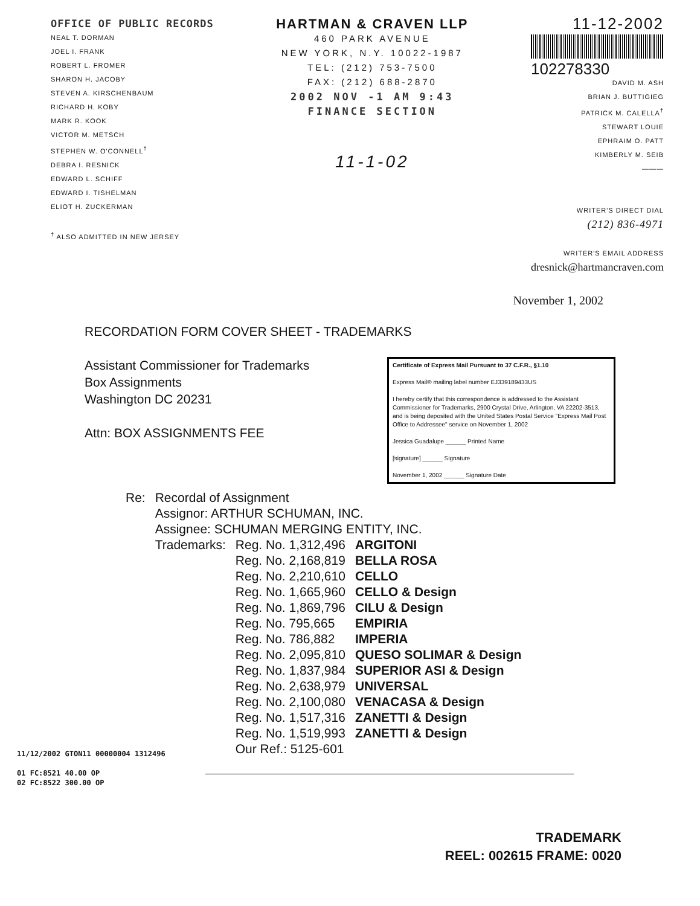OFFICE OF PUBLIC RECORDS
NEAL T. DORMAN
JOEL I. FRANK
ROBERT L. FROMER
SHARON H. JACOBY
STEVEN A. KIRSCHENBAUM
RICHARD H. KOBY
MARK R. KOOK
VICTOR M. METSCH
STEPHEN W. O'CONNELL<sup>†</sup>
DEBRA I. RESNICK
EDWARD L. SCHIFF
EDWARD I. TISHELMAN
ELIOT H. ZUCKERMAN
<sup>†</sup> ALSO ADMITTED IN NEW JERSEY
HARTMAN & CRAVEN LLP
460 PARK AVENUE
NEW YORK, N.Y. 10022-1987
TEL: (212) 753-7500
FAX: (212) 688-2870
2002 NOV -1 AM 9:43
FINANCE SECTION
11-1-02
11-12-2002
102278330
DAVID M. ASH
BRIAN J. BUTTIGIEG
PATRICK M. CALELLA<sup>†</sup>
STEWART LOUIE
EPHRAIM O. PATT
KIMBERLY M. SEIB
———
WRITER'S DIRECT DIAL
(212) 836-4971
WRITER'S EMAIL ADDRESS
dresnick@hartmancraven.com
November 1, 2002
RECORDATION FORM COVER SHEET - TRADEMARKS
Assistant Commissioner for Trademarks
Box Assignments
Washington DC 20231
Attn: BOX ASSIGNMENTS FEE
Certificate of Express Mail Pursuant to 37 C.F.R., §1.10
Express Mail® mailing label number EJ339189433US
I hereby certify that this correspondence is addressed to the Assistant Commissioner for Trademarks, 2900 Crystal Drive, Arlington, VA 22202-3513, and is being deposited with the United States Postal Service "Express Mail Post Office to Addressee" service on November 1, 2002
Jessica Guadalupe ______ Printed Name
[signature] ______ Signature
November 1, 2002 ______ Signature Date
| Re: | Recordal of Assignment | | |
| | Assignor: ARTHUR SCHUMAN, INC. | | |
| | Assignee: SCHUMAN MERGING ENTITY, INC. | | |
| | Trademarks: | Reg. No. 1,312,496 | ARGITONI |
| | | Reg. No. 2,168,819 | BELLA ROSA |
| | | Reg. No. 2,210,610 | CELLO |
| | | Reg. No. 1,665,960 | CELLO & Design |
| | | Reg. No. 1,869,796 | CILU & Design |
| | | Reg. No. 795,665 | EMPIRIA |
| | | Reg. No. 786,882 | IMPERIA |
| | | Reg. No. 2,095,810 | QUESO SOLIMAR & Design |
| | | Reg. No. 1,837,984 | SUPERIOR ASI & Design |
| | | Reg. No. 2,638,979 | UNIVERSAL |
| | | Reg. No. 2,100,080 | VENACASA & Design |
| | | Reg. No. 1,517,316 | ZANETTI & Design |
| | | Reg. No. 1,519,993 | ZANETTI & Design |
| | | Our Ref.: 5125-601 | |
11/12/2002 GTON11 00000004 1312496
01 FC:8521 40.00 OP
02 FC:8522 300.00 OP
TRADEMARK
REEL: 002615 FRAME: 0020